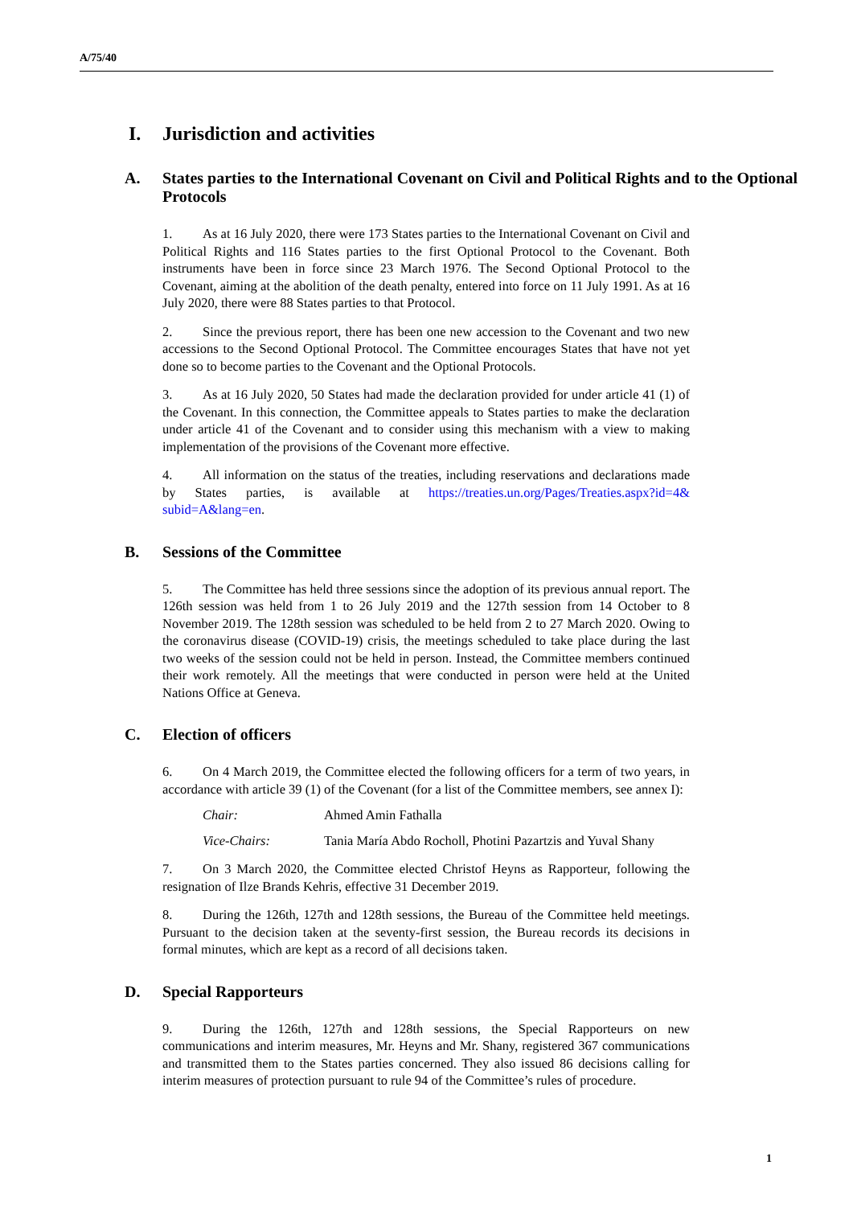A/75/40
I. Jurisdiction and activities
A. States parties to the International Covenant on Civil and Political Rights and to the Optional Protocols
1. As at 16 July 2020, there were 173 States parties to the International Covenant on Civil and Political Rights and 116 States parties to the first Optional Protocol to the Covenant. Both instruments have been in force since 23 March 1976. The Second Optional Protocol to the Covenant, aiming at the abolition of the death penalty, entered into force on 11 July 1991. As at 16 July 2020, there were 88 States parties to that Protocol.
2. Since the previous report, there has been one new accession to the Covenant and two new accessions to the Second Optional Protocol. The Committee encourages States that have not yet done so to become parties to the Covenant and the Optional Protocols.
3. As at 16 July 2020, 50 States had made the declaration provided for under article 41 (1) of the Covenant. In this connection, the Committee appeals to States parties to make the declaration under article 41 of the Covenant and to consider using this mechanism with a view to making implementation of the provisions of the Covenant more effective.
4. All information on the status of the treaties, including reservations and declarations made by States parties, is available at https://treaties.un.org/Pages/Treaties.aspx?id=4& subid=A&lang=en.
B. Sessions of the Committee
5. The Committee has held three sessions since the adoption of its previous annual report. The 126th session was held from 1 to 26 July 2019 and the 127th session from 14 October to 8 November 2019. The 128th session was scheduled to be held from 2 to 27 March 2020. Owing to the coronavirus disease (COVID-19) crisis, the meetings scheduled to take place during the last two weeks of the session could not be held in person. Instead, the Committee members continued their work remotely. All the meetings that were conducted in person were held at the United Nations Office at Geneva.
C. Election of officers
6. On 4 March 2019, the Committee elected the following officers for a term of two years, in accordance with article 39 (1) of the Covenant (for a list of the Committee members, see annex I):
Chair: Ahmed Amin Fathalla
Vice-Chairs: Tania María Abdo Rocholl, Photini Pazartzis and Yuval Shany
7. On 3 March 2020, the Committee elected Christof Heyns as Rapporteur, following the resignation of Ilze Brands Kehris, effective 31 December 2019.
8. During the 126th, 127th and 128th sessions, the Bureau of the Committee held meetings. Pursuant to the decision taken at the seventy-first session, the Bureau records its decisions in formal minutes, which are kept as a record of all decisions taken.
D. Special Rapporteurs
9. During the 126th, 127th and 128th sessions, the Special Rapporteurs on new communications and interim measures, Mr. Heyns and Mr. Shany, registered 367 communications and transmitted them to the States parties concerned. They also issued 86 decisions calling for interim measures of protection pursuant to rule 94 of the Committee’s rules of procedure.
1